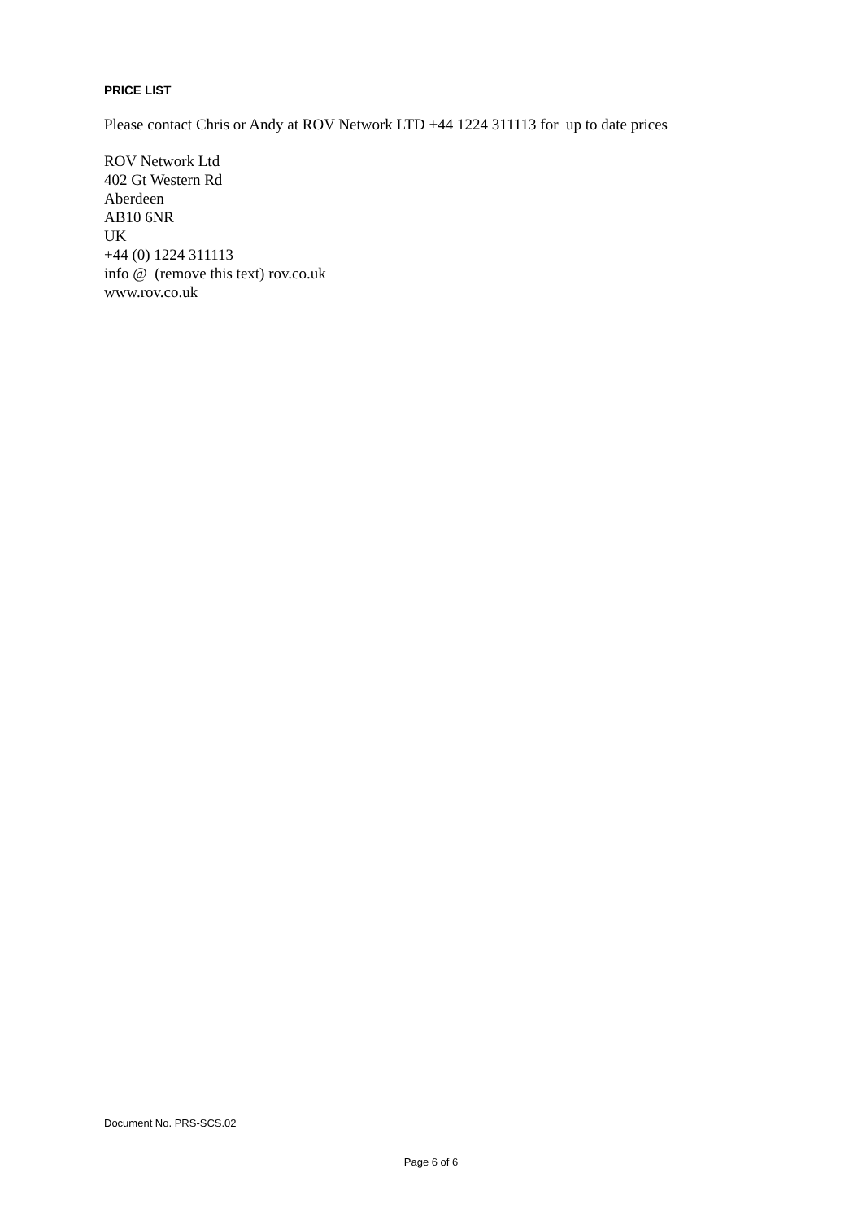PRICE LIST
Please contact Chris or Andy at ROV Network LTD +44 1224 311113 for up to date prices
ROV Network Ltd
402 Gt Western Rd
Aberdeen
AB10 6NR
UK
+44 (0) 1224 311113
info @ (remove this text) rov.co.uk
www.rov.co.uk
Document No. PRS-SCS.02
Page 6 of 6